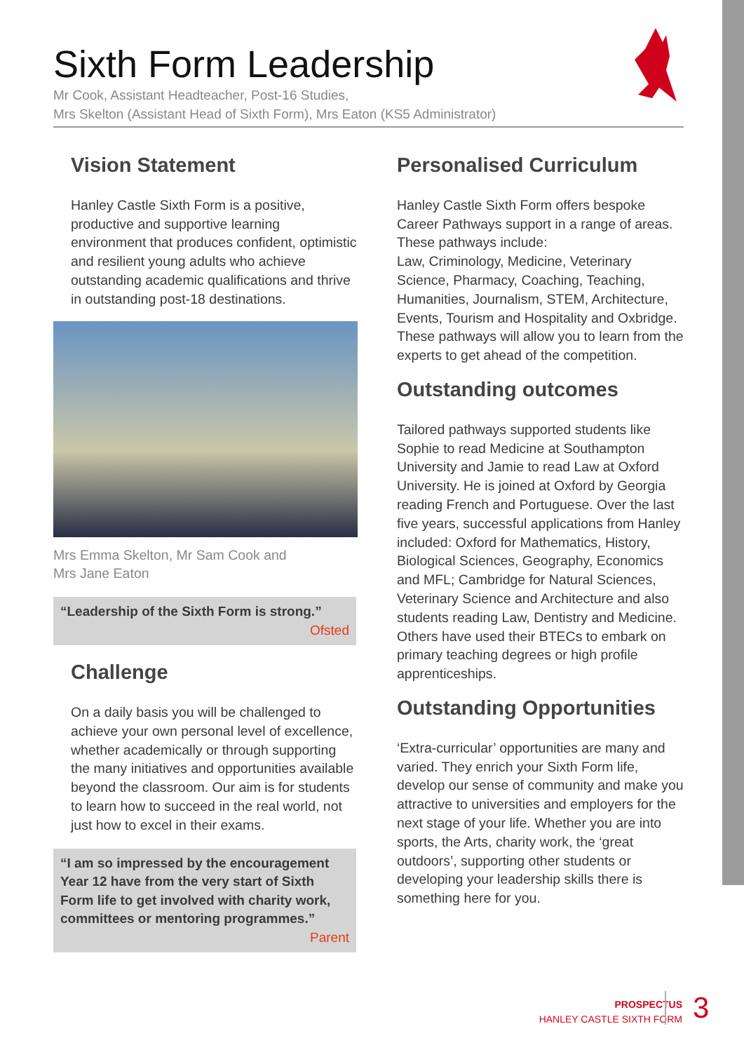Sixth Form Leadership
Mr Cook, Assistant Headteacher, Post-16 Studies,
Mrs Skelton (Assistant Head of Sixth Form), Mrs Eaton (KS5 Administrator)
Vision Statement
Hanley Castle Sixth Form is a positive, productive and supportive learning environment that produces confident, optimistic and resilient young adults who achieve outstanding academic qualifications and thrive in outstanding post-18 destinations.
Mrs Emma Skelton, Mr Sam Cook and
Mrs Jane Eaton
“Leadership of the Sixth Form is strong.”
Ofsted
Challenge
On a daily basis you will be challenged to achieve your own personal level of excellence, whether academically or through supporting the many initiatives and opportunities available beyond the classroom. Our aim is for students to learn how to succeed in the real world, not just how to excel in their exams.
“I am so impressed by the encouragement Year 12 have from the very start of Sixth Form life to get involved with charity work, committees or mentoring programmes.”
Parent
Personalised Curriculum
Hanley Castle Sixth Form offers bespoke Career Pathways support in a range of areas. These pathways include:
Law, Criminology, Medicine, Veterinary Science, Pharmacy, Coaching, Teaching, Humanities, Journalism, STEM, Architecture, Events, Tourism and Hospitality and Oxbridge. These pathways will allow you to learn from the experts to get ahead of the competition.
Outstanding outcomes
Tailored pathways supported students like Sophie to read Medicine at Southampton University and Jamie to read Law at Oxford University. He is joined at Oxford by Georgia reading French and Portuguese. Over the last five years, successful applications from Hanley included: Oxford for Mathematics, History, Biological Sciences, Geography, Economics and MFL; Cambridge for Natural Sciences, Veterinary Science and Architecture and also students reading Law, Dentistry and Medicine. Others have used their BTECs to embark on primary teaching degrees or high profile apprenticeships.
Outstanding Opportunities
‘Extra-curricular’ opportunities are many and varied. They enrich your Sixth Form life, develop our sense of community and make you attractive to universities and employers for the next stage of your life. Whether you are into sports, the Arts, charity work, the ‘great outdoors’, supporting other students or developing your leadership skills there is something here for you.
PROSPECTUS
HANLEY CASTLE SIXTH FORM
3